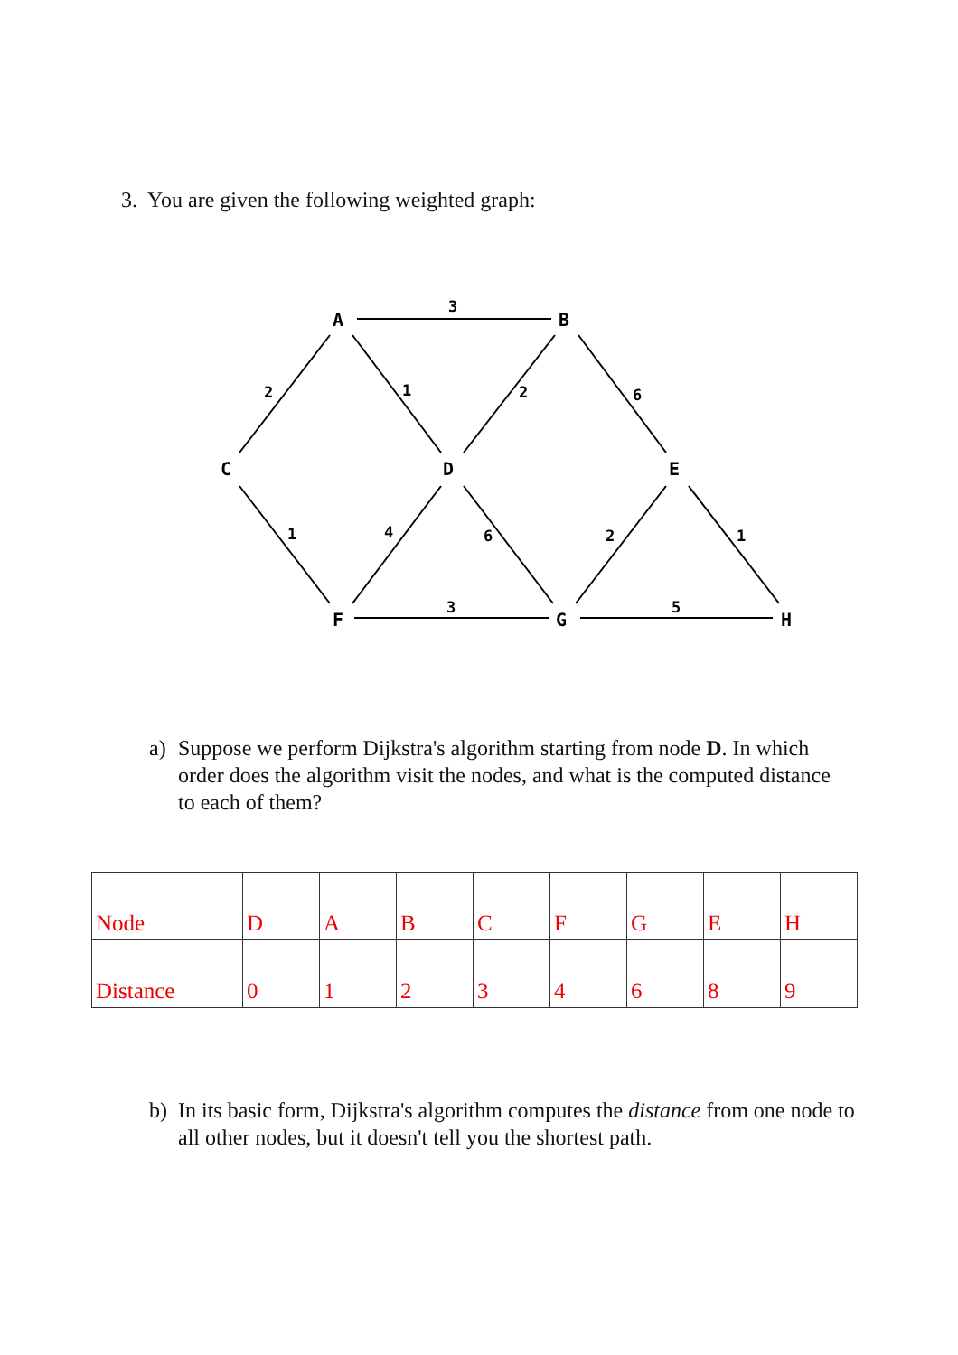3. You are given the following weighted graph:
A
B
C
D
E
F
G
H
3
2
1
2
6
1
4
6
2
1
3
5
a) Suppose we perform Dijkstra's algorithm starting from node D. In which order does the algorithm visit the nodes, and what is the computed distance to each of them?
| Node | D | A | B | C | F | G | E | H |
| Distance | 0 | 1 | 2 | 3 | 4 | 6 | 8 | 9 |
b) In its basic form, Dijkstra's algorithm computes the distance from one node to all other nodes, but it doesn't tell you the shortest path.